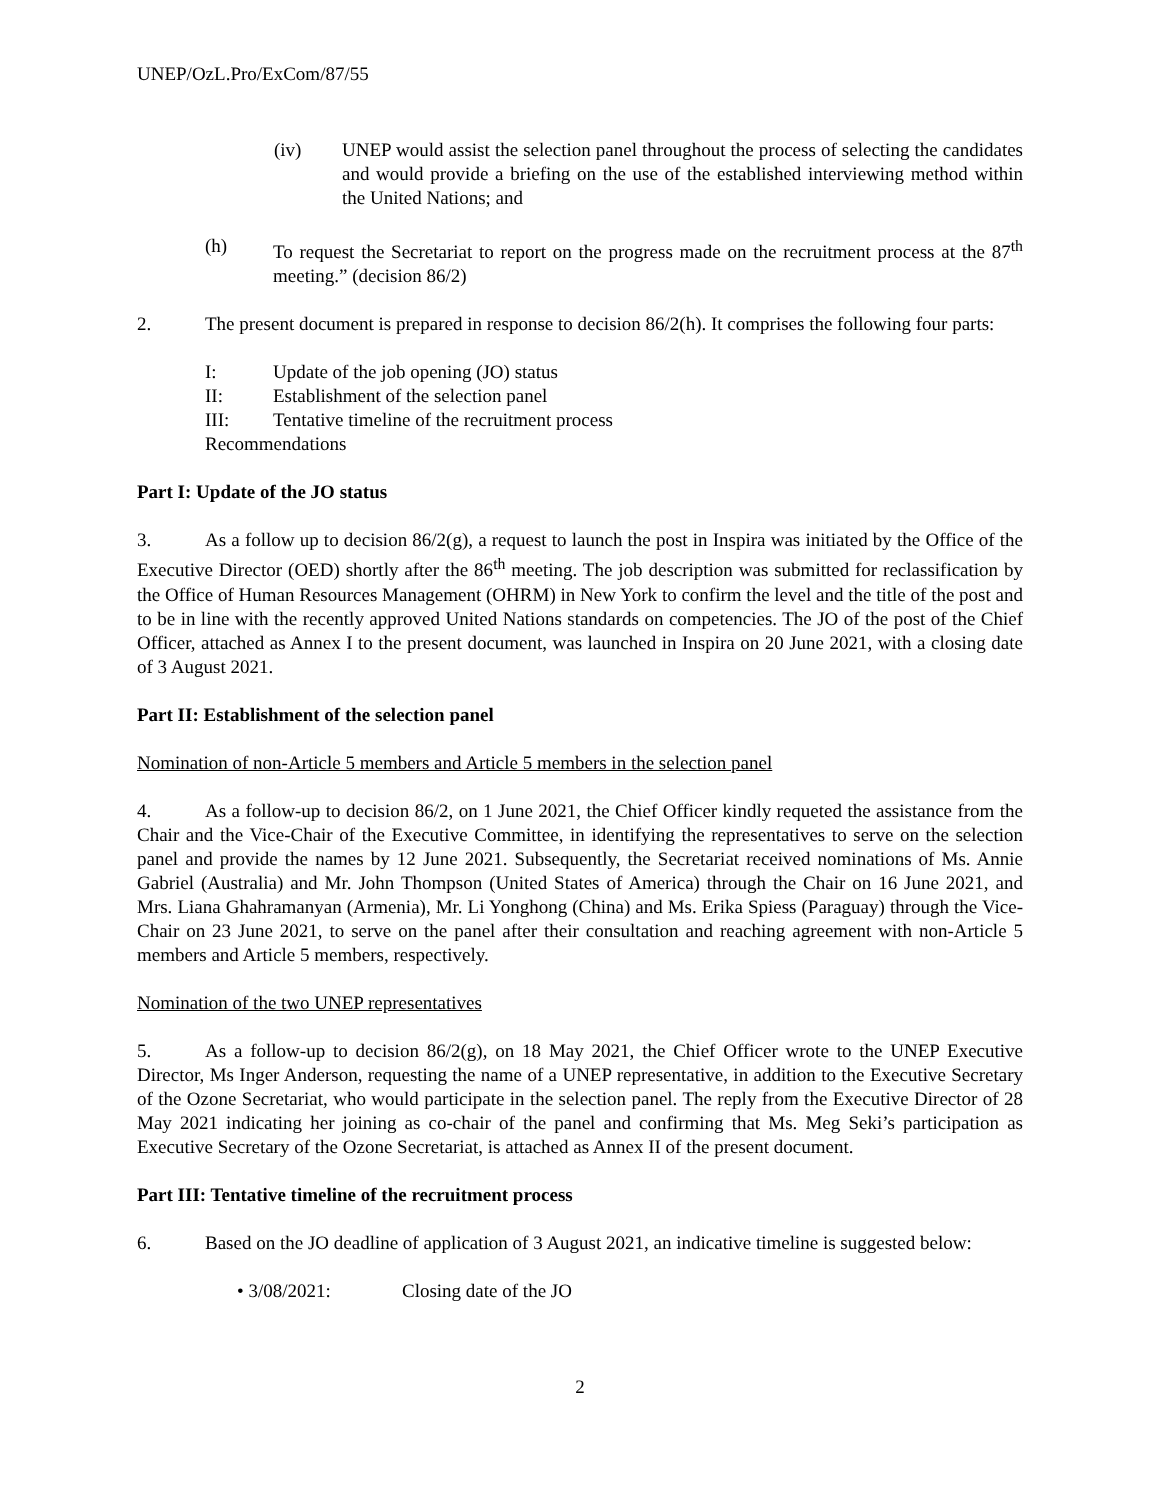UNEP/OzL.Pro/ExCom/87/55
(iv) UNEP would assist the selection panel throughout the process of selecting the candidates and would provide a briefing on the use of the established interviewing method within the United Nations; and
(h) To request the Secretariat to report on the progress made on the recruitment process at the 87<sup>th</sup> meeting.” (decision 86/2)
2. The present document is prepared in response to decision 86/2(h). It comprises the following four parts:
I: Update of the job opening (JO) status
II: Establishment of the selection panel
III: Tentative timeline of the recruitment process
Recommendations
Part I: Update of the JO status
3. As a follow up to decision 86/2(g), a request to launch the post in Inspira was initiated by the Office of the Executive Director (OED) shortly after the 86<sup>th</sup> meeting. The job description was submitted for reclassification by the Office of Human Resources Management (OHRM) in New York to confirm the level and the title of the post and to be in line with the recently approved United Nations standards on competencies. The JO of the post of the Chief Officer, attached as Annex I to the present document, was launched in Inspira on 20 June 2021, with a closing date of 3 August 2021.
Part II: Establishment of the selection panel
Nomination of non-Article 5 members and Article 5 members in the selection panel
4. As a follow-up to decision 86/2, on 1 June 2021, the Chief Officer kindly requeted the assistance from the Chair and the Vice-Chair of the Executive Committee, in identifying the representatives to serve on the selection panel and provide the names by 12 June 2021. Subsequently, the Secretariat received nominations of Ms. Annie Gabriel (Australia) and Mr. John Thompson (United States of America) through the Chair on 16 June 2021, and Mrs. Liana Ghahramanyan (Armenia), Mr. Li Yonghong (China) and Ms. Erika Spiess (Paraguay) through the Vice-Chair on 23 June 2021, to serve on the panel after their consultation and reaching agreement with non-Article 5 members and Article 5 members, respectively.
Nomination of the two UNEP representatives
5. As a follow-up to decision 86/2(g), on 18 May 2021, the Chief Officer wrote to the UNEP Executive Director, Ms Inger Anderson, requesting the name of a UNEP representative, in addition to the Executive Secretary of the Ozone Secretariat, who would participate in the selection panel. The reply from the Executive Director of 28 May 2021 indicating her joining as co-chair of the panel and confirming that Ms. Meg Seki’s participation as Executive Secretary of the Ozone Secretariat, is attached as Annex II of the present document.
Part III: Tentative timeline of the recruitment process
6. Based on the JO deadline of application of 3 August 2021, an indicative timeline is suggested below:
• 3/08/2021: Closing date of the JO
2